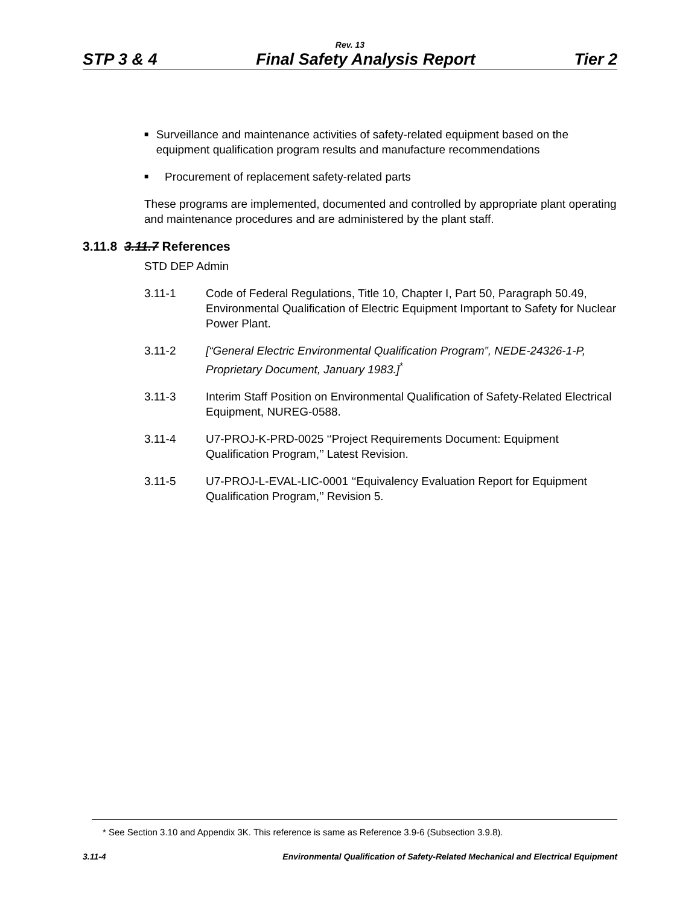Rev. 13
STP 3 & 4 Final Safety Analysis Report Tier 2
■ Surveillance and maintenance activities of safety-related equipment based on the equipment qualification program results and manufacture recommendations
■ Procurement of replacement safety-related parts
These programs are implemented, documented and controlled by appropriate plant operating and maintenance procedures and are administered by the plant staff.
3.11.8 3.11.7 References
STD DEP Admin
3.11-1 Code of Federal Regulations, Title 10, Chapter I, Part 50, Paragraph 50.49, Environmental Qualification of Electric Equipment Important to Safety for Nuclear Power Plant.
3.11-2 [“General Electric Environmental Qualification Program”, NEDE-24326-1-P, Proprietary Document, January 1983.]<sup>*</sup>
3.11-3 Interim Staff Position on Environmental Qualification of Safety-Related Electrical Equipment, NUREG-0588.
3.11-4 U7-PROJ-K-PRD-0025 ‘‘Project Requirements Document: Equipment Qualification Program,’’ Latest Revision.
3.11-5 U7-PROJ-L-EVAL-LIC-0001 ‘‘Equivalency Evaluation Report for Equipment Qualification Program,’’ Revision 5.
* See Section 3.10 and Appendix 3K. This reference is same as Reference 3.9-6 (Subsection 3.9.8).
3.11-4 Environmental Qualification of Safety-Related Mechanical and Electrical Equipment